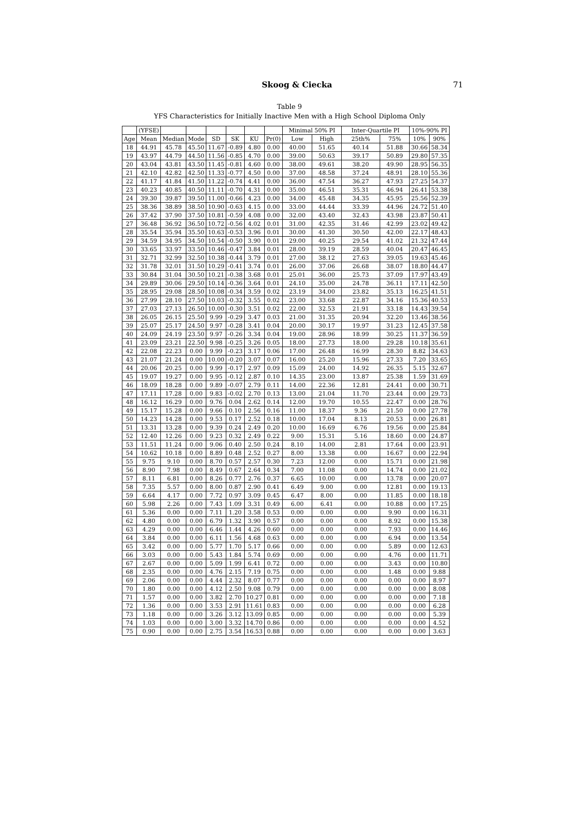Skoog & Ciecka
71
Table 9
YFS Characteristics for Initially Inactive Men with a High School Diploma Only
| | (YFSE) | | | | | | | Minimal 50% PI | | Inter-Quartile PI | | 10%-90% PI | |
| --- | --- | --- | --- | --- | --- | --- | --- | --- | --- | --- | --- | --- | --- |
| Age | Mean | Median | Mode | SD | SK | KU | Pr(0) | Low | High | 25th% | 75% | 10% | 90% |
| 18 | 44.91 | 45.78 | 45.50 | 11.67 | -0.89 | 4.80 | 0.00 | 40.00 | 51.65 | 40.14 | 51.88 | 30.66 | 58.34 |
| 19 | 43.97 | 44.79 | 44.50 | 11.56 | -0.85 | 4.70 | 0.00 | 39.00 | 50.63 | 39.17 | 50.89 | 29.80 | 57.35 |
| 20 | 43.04 | 43.81 | 43.50 | 11.45 | -0.81 | 4.60 | 0.00 | 38.00 | 49.61 | 38.20 | 49.90 | 28.95 | 56.35 |
| 21 | 42.10 | 42.82 | 42.50 | 11.33 | -0.77 | 4.50 | 0.00 | 37.00 | 48.58 | 37.24 | 48.91 | 28.10 | 55.36 |
| 22 | 41.17 | 41.84 | 41.50 | 11.22 | -0.74 | 4.41 | 0.00 | 36.00 | 47.54 | 36.27 | 47.93 | 27.25 | 54.37 |
| 23 | 40.23 | 40.85 | 40.50 | 11.11 | -0.70 | 4.31 | 0.00 | 35.00 | 46.51 | 35.31 | 46.94 | 26.41 | 53.38 |
| 24 | 39.30 | 39.87 | 39.50 | 11.00 | -0.66 | 4.23 | 0.00 | 34.00 | 45.48 | 34.35 | 45.95 | 25.56 | 52.39 |
| 25 | 38.36 | 38.89 | 38.50 | 10.90 | -0.63 | 4.15 | 0.00 | 33.00 | 44.44 | 33.39 | 44.96 | 24.72 | 51.40 |
| 26 | 37.42 | 37.90 | 37.50 | 10.81 | -0.59 | 4.08 | 0.00 | 32.00 | 43.40 | 32.43 | 43.98 | 23.87 | 50.41 |
| 27 | 36.48 | 36.92 | 36.50 | 10.72 | -0.56 | 4.02 | 0.01 | 31.00 | 42.35 | 31.46 | 42.99 | 23.02 | 49.42 |
| 28 | 35.54 | 35.94 | 35.50 | 10.63 | -0.53 | 3.96 | 0.01 | 30.00 | 41.30 | 30.50 | 42.00 | 22.17 | 48.43 |
| 29 | 34.59 | 34.95 | 34.50 | 10.54 | -0.50 | 3.90 | 0.01 | 29.00 | 40.25 | 29.54 | 41.02 | 21.32 | 47.44 |
| 30 | 33.65 | 33.97 | 33.50 | 10.46 | -0.47 | 3.84 | 0.01 | 28.00 | 39.19 | 28.59 | 40.04 | 20.47 | 46.45 |
| 31 | 32.71 | 32.99 | 32.50 | 10.38 | -0.44 | 3.79 | 0.01 | 27.00 | 38.12 | 27.63 | 39.05 | 19.63 | 45.46 |
| 32 | 31.78 | 32.01 | 31.50 | 10.29 | -0.41 | 3.74 | 0.01 | 26.00 | 37.06 | 26.68 | 38.07 | 18.80 | 44.47 |
| 33 | 30.84 | 31.04 | 30.50 | 10.21 | -0.38 | 3.68 | 0.01 | 25.01 | 36.00 | 25.73 | 37.09 | 17.97 | 43.49 |
| 34 | 29.89 | 30.06 | 29.50 | 10.14 | -0.36 | 3.64 | 0.01 | 24.10 | 35.00 | 24.78 | 36.11 | 17.11 | 42.50 |
| 35 | 28.95 | 29.08 | 28.50 | 10.08 | -0.34 | 3.59 | 0.02 | 23.19 | 34.00 | 23.82 | 35.13 | 16.25 | 41.51 |
| 36 | 27.99 | 28.10 | 27.50 | 10.03 | -0.32 | 3.55 | 0.02 | 23.00 | 33.68 | 22.87 | 34.16 | 15.36 | 40.53 |
| 37 | 27.03 | 27.13 | 26.50 | 10.00 | -0.30 | 3.51 | 0.02 | 22.00 | 32.53 | 21.91 | 33.18 | 14.43 | 39.54 |
| 38 | 26.05 | 26.15 | 25.50 | 9.99 | -0.29 | 3.47 | 0.03 | 21.00 | 31.35 | 20.94 | 32.20 | 13.46 | 38.56 |
| 39 | 25.07 | 25.17 | 24.50 | 9.97 | -0.28 | 3.41 | 0.04 | 20.00 | 30.17 | 19.97 | 31.23 | 12.45 | 37.58 |
| 40 | 24.09 | 24.19 | 23.50 | 9.97 | -0.26 | 3.34 | 0.04 | 19.00 | 28.96 | 18.99 | 30.25 | 11.37 | 36.59 |
| 41 | 23.09 | 23.21 | 22.50 | 9.98 | -0.25 | 3.26 | 0.05 | 18.00 | 27.73 | 18.00 | 29.28 | 10.18 | 35.61 |
| 42 | 22.08 | 22.23 | 0.00 | 9.99 | -0.23 | 3.17 | 0.06 | 17.00 | 26.48 | 16.99 | 28.30 | 8.82 | 34.63 |
| 43 | 21.07 | 21.24 | 0.00 | 10.00 | -0.20 | 3.07 | 0.07 | 16.00 | 25.20 | 15.96 | 27.33 | 7.20 | 33.65 |
| 44 | 20.06 | 20.25 | 0.00 | 9.99 | -0.17 | 2.97 | 0.09 | 15.09 | 24.00 | 14.92 | 26.35 | 5.15 | 32.67 |
| 45 | 19.07 | 19.27 | 0.00 | 9.95 | -0.12 | 2.87 | 0.10 | 14.35 | 23.00 | 13.87 | 25.38 | 1.59 | 31.69 |
| 46 | 18.09 | 18.28 | 0.00 | 9.89 | -0.07 | 2.79 | 0.11 | 14.00 | 22.36 | 12.81 | 24.41 | 0.00 | 30.71 |
| 47 | 17.11 | 17.28 | 0.00 | 9.83 | -0.02 | 2.70 | 0.13 | 13.00 | 21.04 | 11.70 | 23.44 | 0.00 | 29.73 |
| 48 | 16.12 | 16.29 | 0.00 | 9.76 | 0.04 | 2.62 | 0.14 | 12.00 | 19.70 | 10.55 | 22.47 | 0.00 | 28.76 |
| 49 | 15.17 | 15.28 | 0.00 | 9.66 | 0.10 | 2.56 | 0.16 | 11.00 | 18.37 | 9.36 | 21.50 | 0.00 | 27.78 |
| 50 | 14.23 | 14.28 | 0.00 | 9.53 | 0.17 | 2.52 | 0.18 | 10.00 | 17.04 | 8.13 | 20.53 | 0.00 | 26.81 |
| 51 | 13.31 | 13.28 | 0.00 | 9.39 | 0.24 | 2.49 | 0.20 | 10.00 | 16.69 | 6.76 | 19.56 | 0.00 | 25.84 |
| 52 | 12.40 | 12.26 | 0.00 | 9.23 | 0.32 | 2.49 | 0.22 | 9.00 | 15.31 | 5.16 | 18.60 | 0.00 | 24.87 |
| 53 | 11.51 | 11.24 | 0.00 | 9.06 | 0.40 | 2.50 | 0.24 | 8.10 | 14.00 | 2.81 | 17.64 | 0.00 | 23.91 |
| 54 | 10.62 | 10.18 | 0.00 | 8.89 | 0.48 | 2.52 | 0.27 | 8.00 | 13.38 | 0.00 | 16.67 | 0.00 | 22.94 |
| 55 | 9.75 | 9.10 | 0.00 | 8.70 | 0.57 | 2.57 | 0.30 | 7.23 | 12.00 | 0.00 | 15.71 | 0.00 | 21.98 |
| 56 | 8.90 | 7.98 | 0.00 | 8.49 | 0.67 | 2.64 | 0.34 | 7.00 | 11.08 | 0.00 | 14.74 | 0.00 | 21.02 |
| 57 | 8.11 | 6.81 | 0.00 | 8.26 | 0.77 | 2.76 | 0.37 | 6.65 | 10.00 | 0.00 | 13.78 | 0.00 | 20.07 |
| 58 | 7.35 | 5.57 | 0.00 | 8.00 | 0.87 | 2.90 | 0.41 | 6.49 | 9.00 | 0.00 | 12.81 | 0.00 | 19.13 |
| 59 | 6.64 | 4.17 | 0.00 | 7.72 | 0.97 | 3.09 | 0.45 | 6.47 | 8.00 | 0.00 | 11.85 | 0.00 | 18.18 |
| 60 | 5.98 | 2.26 | 0.00 | 7.43 | 1.09 | 3.31 | 0.49 | 6.00 | 6.41 | 0.00 | 10.88 | 0.00 | 17.25 |
| 61 | 5.36 | 0.00 | 0.00 | 7.11 | 1.20 | 3.58 | 0.53 | 0.00 | 0.00 | 0.00 | 9.90 | 0.00 | 16.31 |
| 62 | 4.80 | 0.00 | 0.00 | 6.79 | 1.32 | 3.90 | 0.57 | 0.00 | 0.00 | 0.00 | 8.92 | 0.00 | 15.38 |
| 63 | 4.29 | 0.00 | 0.00 | 6.46 | 1.44 | 4.26 | 0.60 | 0.00 | 0.00 | 0.00 | 7.93 | 0.00 | 14.46 |
| 64 | 3.84 | 0.00 | 0.00 | 6.11 | 1.56 | 4.68 | 0.63 | 0.00 | 0.00 | 0.00 | 6.94 | 0.00 | 13.54 |
| 65 | 3.42 | 0.00 | 0.00 | 5.77 | 1.70 | 5.17 | 0.66 | 0.00 | 0.00 | 0.00 | 5.89 | 0.00 | 12.63 |
| 66 | 3.03 | 0.00 | 0.00 | 5.43 | 1.84 | 5.74 | 0.69 | 0.00 | 0.00 | 0.00 | 4.76 | 0.00 | 11.71 |
| 67 | 2.67 | 0.00 | 0.00 | 5.09 | 1.99 | 6.41 | 0.72 | 0.00 | 0.00 | 0.00 | 3.43 | 0.00 | 10.80 |
| 68 | 2.35 | 0.00 | 0.00 | 4.76 | 2.15 | 7.19 | 0.75 | 0.00 | 0.00 | 0.00 | 1.48 | 0.00 | 9.88 |
| 69 | 2.06 | 0.00 | 0.00 | 4.44 | 2.32 | 8.07 | 0.77 | 0.00 | 0.00 | 0.00 | 0.00 | 0.00 | 8.97 |
| 70 | 1.80 | 0.00 | 0.00 | 4.12 | 2.50 | 9.08 | 0.79 | 0.00 | 0.00 | 0.00 | 0.00 | 0.00 | 8.08 |
| 71 | 1.57 | 0.00 | 0.00 | 3.82 | 2.70 | 10.27 | 0.81 | 0.00 | 0.00 | 0.00 | 0.00 | 0.00 | 7.18 |
| 72 | 1.36 | 0.00 | 0.00 | 3.53 | 2.91 | 11.61 | 0.83 | 0.00 | 0.00 | 0.00 | 0.00 | 0.00 | 6.28 |
| 73 | 1.18 | 0.00 | 0.00 | 3.26 | 3.12 | 13.09 | 0.85 | 0.00 | 0.00 | 0.00 | 0.00 | 0.00 | 5.39 |
| 74 | 1.03 | 0.00 | 0.00 | 3.00 | 3.32 | 14.70 | 0.86 | 0.00 | 0.00 | 0.00 | 0.00 | 0.00 | 4.52 |
| 75 | 0.90 | 0.00 | 0.00 | 2.75 | 3.54 | 16.53 | 0.88 | 0.00 | 0.00 | 0.00 | 0.00 | 0.00 | 3.63 |